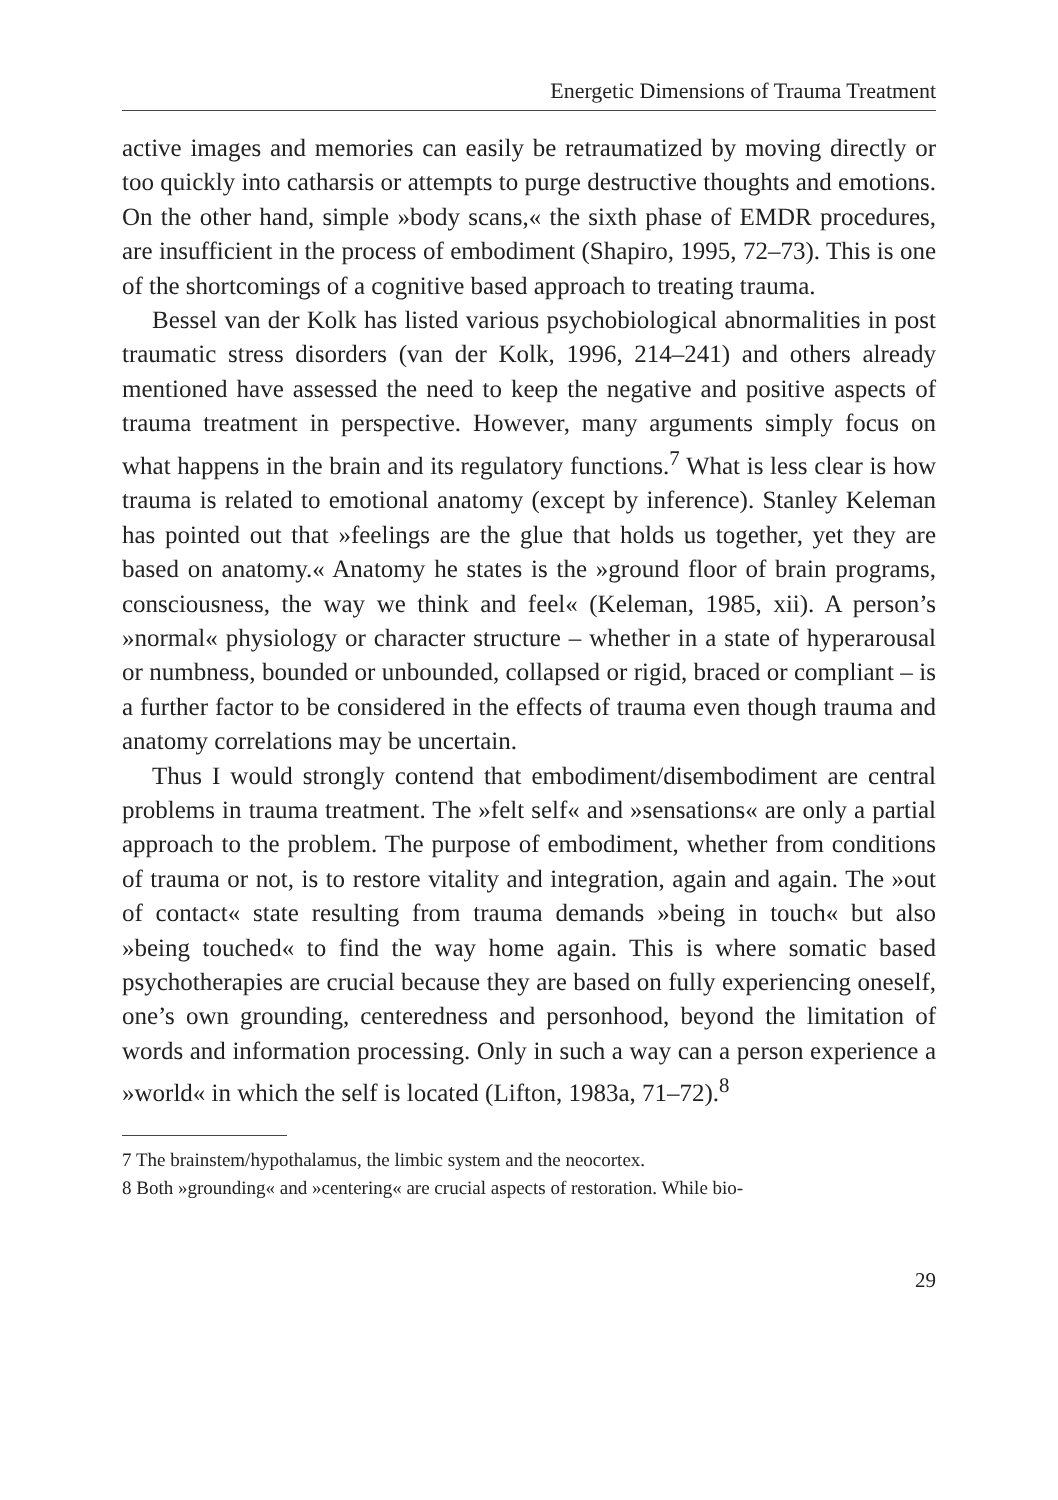Energetic Dimensions of Trauma Treatment
active images and memories can easily be retraumatized by moving directly or too quickly into catharsis or attempts to purge destructive thoughts and emotions. On the other hand, simple »body scans,« the sixth phase of EMDR procedures, are insufficient in the process of embodiment (Shapiro, 1995, 72–73). This is one of the shortcomings of a cognitive based approach to treating trauma.
Bessel van der Kolk has listed various psychobiological abnormalities in post traumatic stress disorders (van der Kolk, 1996, 214–241) and others already mentioned have assessed the need to keep the negative and positive aspects of trauma treatment in perspective. However, many arguments simply focus on what happens in the brain and its regulatory functions.<sup>7</sup> What is less clear is how trauma is related to emotional anatomy (except by inference). Stanley Keleman has pointed out that »feelings are the glue that holds us together, yet they are based on anatomy.« Anatomy he states is the »ground floor of brain programs, consciousness, the way we think and feel« (Keleman, 1985, xii). A person’s »normal« physiology or character structure – whether in a state of hyperarousal or numbness, bounded or unbounded, collapsed or rigid, braced or compliant – is a further factor to be considered in the effects of trauma even though trauma and anatomy correlations may be uncertain.
Thus I would strongly contend that embodiment/disembodiment are central problems in trauma treatment. The »felt self« and »sensations« are only a partial approach to the problem. The purpose of embodiment, whether from conditions of trauma or not, is to restore vitality and integration, again and again. The »out of contact« state resulting from trauma demands »being in touch« but also »being touched« to find the way home again. This is where somatic based psychotherapies are crucial because they are based on fully experiencing oneself, one’s own grounding, centeredness and personhood, beyond the limitation of words and information processing. Only in such a way can a person experience a »world« in which the self is located (Lifton, 1983a, 71–72).<sup>8</sup>
7 The brainstem/hypothalamus, the limbic system and the neocortex.
8 Both »grounding« and »centering« are crucial aspects of restoration. While bio-
29